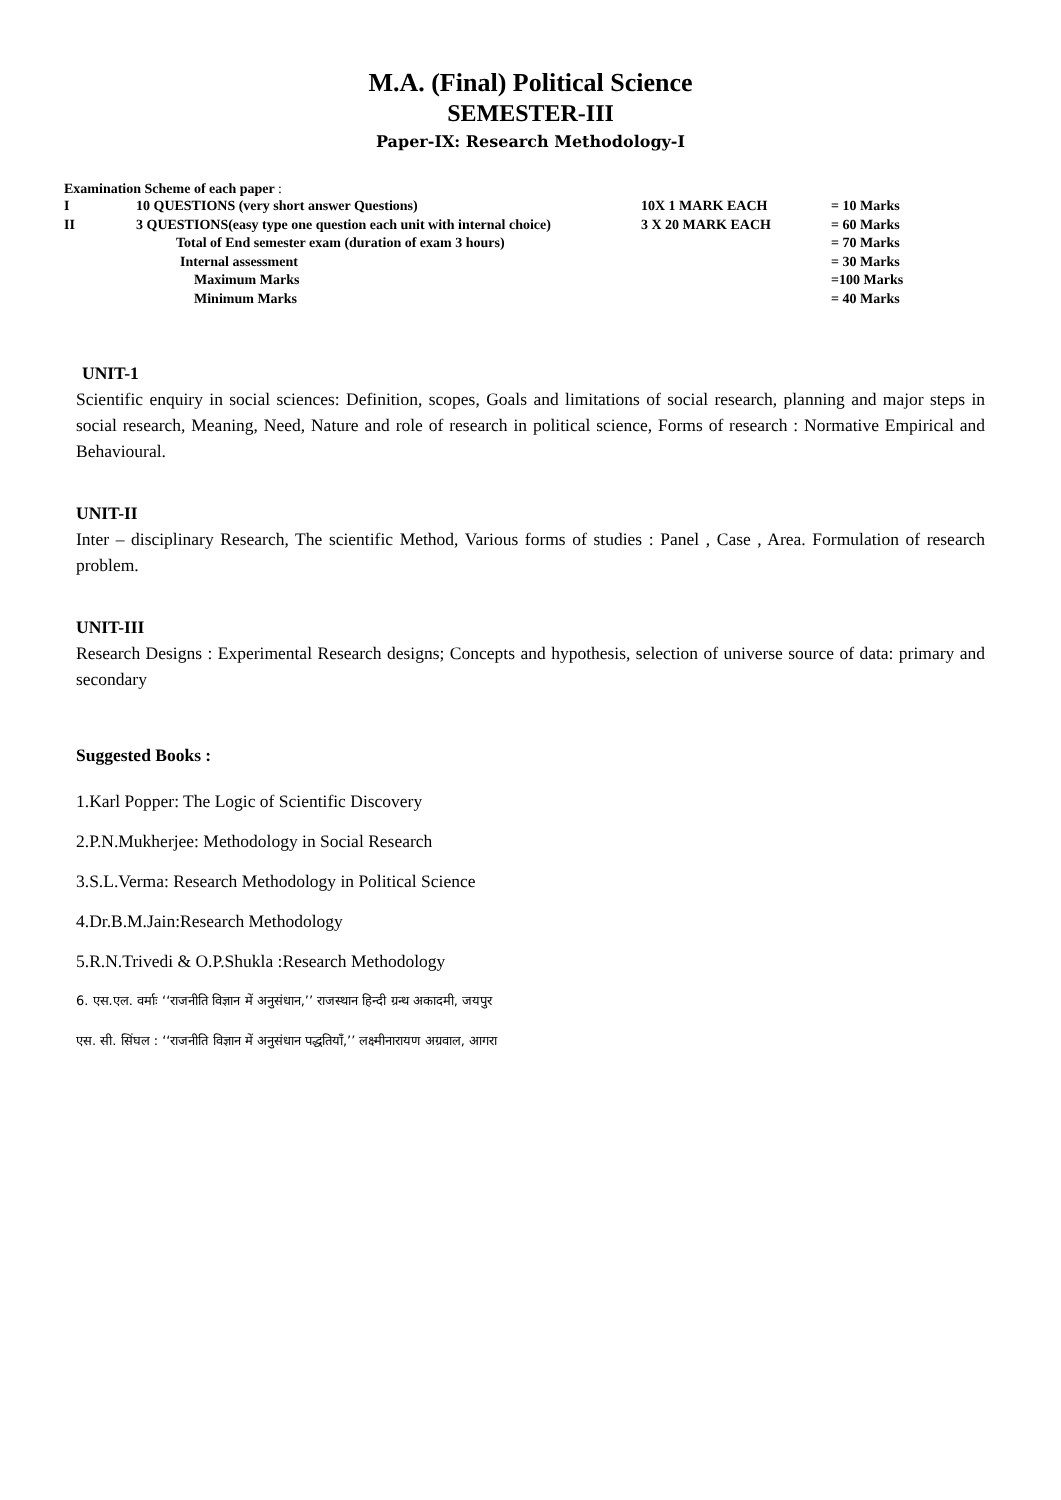M.A. (Final) Political Science
SEMESTER-III
Paper-IX: Research Methodology-I
Examination Scheme of each paper :
| I | 10 QUESTIONS (very short answer Questions) | 10X 1 MARK EACH | = 10 Marks |
| II | 3 QUESTIONS(easy type one question each unit with internal choice) | 3 X 20 MARK EACH | = 60 Marks |
| | Total of End semester exam (duration of exam 3 hours) | | = 70 Marks |
| | Internal assessment | | = 30 Marks |
| | Maximum Marks | | =100 Marks |
| | Minimum Marks | | = 40 Marks |
UNIT-1
Scientific enquiry in social sciences: Definition, scopes, Goals and limitations of social research, planning and major steps in social research, Meaning, Need, Nature and role of research in political science, Forms of research : Normative Empirical and Behavioural.
UNIT-II
Inter – disciplinary Research, The scientific Method, Various forms of studies : Panel , Case , Area. Formulation of research problem.
UNIT-III
Research Designs : Experimental Research designs; Concepts and hypothesis, selection of universe source of data: primary and secondary
Suggested Books :
1.Karl Popper: The Logic of Scientific Discovery
2.P.N.Mukherjee: Methodology in Social Research
3.S.L.Verma: Research Methodology in Political Science
4.Dr.B.M.Jain:Research Methodology
5.R.N.Trivedi & O.P.Shukla :Research Methodology
6. एस.एल. वर्माः ‘‘राजनीति विज्ञान में अनुसंधान,’’ राजस्थान हिन्दी ग्रन्थ अकादमी, जयपुर
एस. सी. सिंघल : ‘‘राजनीति विज्ञान में अनुसंधान पद्धतियॉं,’’ लक्ष्मीनारायण अग्रवाल, आगरा